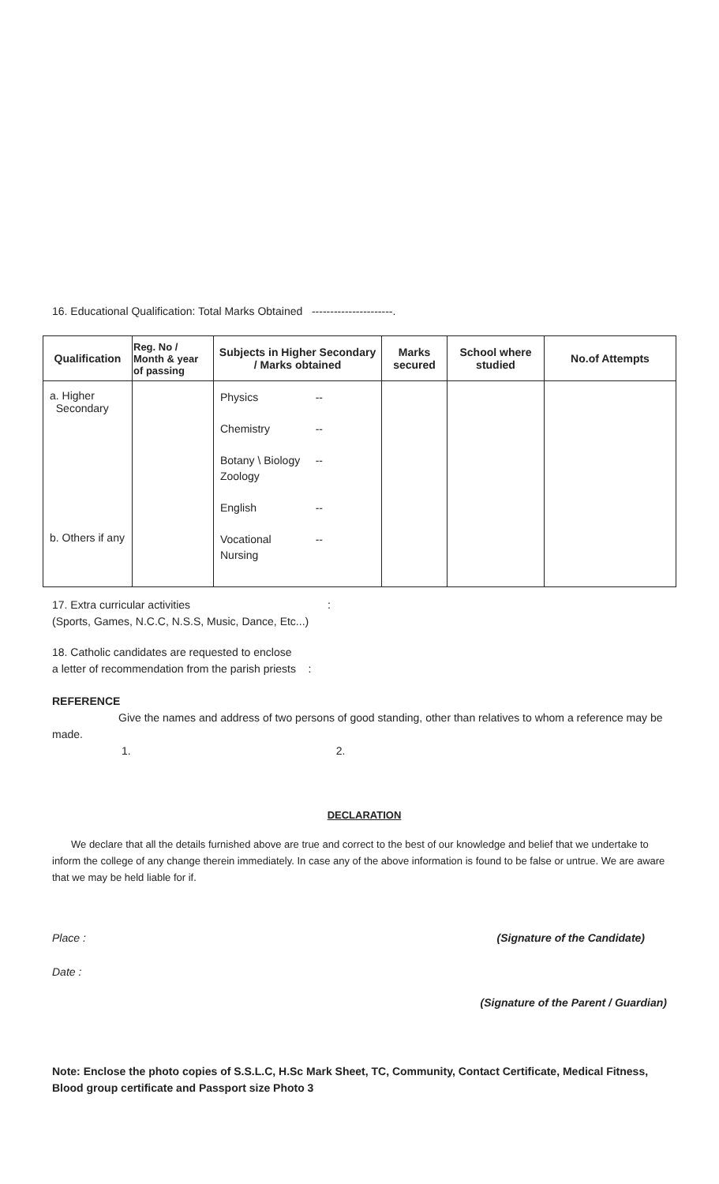16. Educational Qualification: Total Marks Obtained ----------------------.
| Qualification | Reg. No / Month & year of passing | Subjects in Higher Secondary / Marks obtained | Marks secured | School where studied | No.of Attempts |
| --- | --- | --- | --- | --- | --- |
| a. Higher Secondary b. Others if any | | Physics -- Chemistry -- Botany \ Biology Zoology -- English -- Vocational Nursing -- | | | |
17. Extra curricular activities :
(Sports, Games, N.C.C, N.S.S, Music, Dance, Etc...)
18. Catholic candidates are requested to enclose
a letter of recommendation from the parish priests :
REFERENCE
Give the names and address of two persons of good standing, other than relatives to whom a reference may be made.
1. 2.
DECLARATION
We declare that all the details furnished above are true and correct to the best of our knowledge and belief that we undertake to inform the college of any change therein immediately. In case any of the above information is found to be false or untrue. We are aware that we may be held liable for if.
Place : (Signature of the Candidate)
Date :
(Signature of the Parent / Guardian)
Note: Enclose the photo copies of S.S.L.C, H.Sc Mark Sheet, TC, Community, Contact Certificate, Medical Fitness, Blood group certificate and Passport size Photo 3